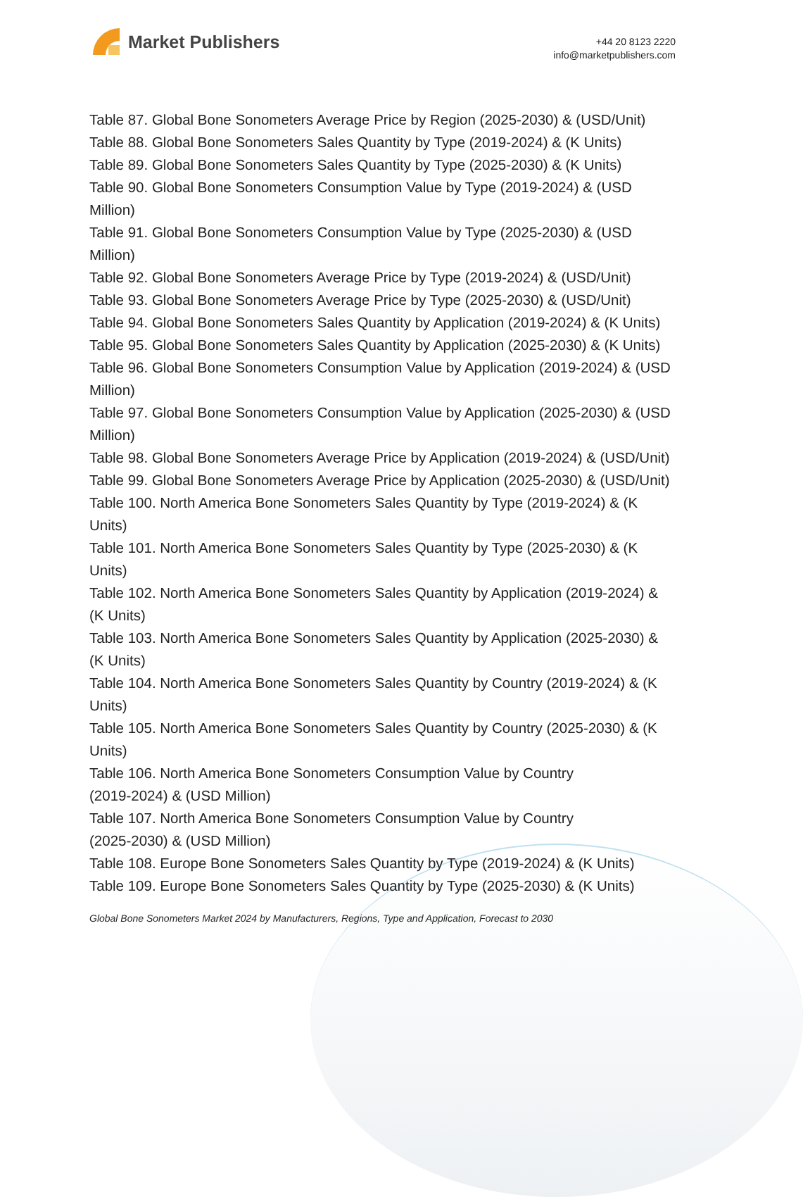Market Publishers
+44 20 8123 2220
info@marketpublishers.com
Table 87. Global Bone Sonometers Average Price by Region (2025-2030) & (USD/Unit)
Table 88. Global Bone Sonometers Sales Quantity by Type (2019-2024) & (K Units)
Table 89. Global Bone Sonometers Sales Quantity by Type (2025-2030) & (K Units)
Table 90. Global Bone Sonometers Consumption Value by Type (2019-2024) & (USD Million)
Table 91. Global Bone Sonometers Consumption Value by Type (2025-2030) & (USD Million)
Table 92. Global Bone Sonometers Average Price by Type (2019-2024) & (USD/Unit)
Table 93. Global Bone Sonometers Average Price by Type (2025-2030) & (USD/Unit)
Table 94. Global Bone Sonometers Sales Quantity by Application (2019-2024) & (K Units)
Table 95. Global Bone Sonometers Sales Quantity by Application (2025-2030) & (K Units)
Table 96. Global Bone Sonometers Consumption Value by Application (2019-2024) & (USD Million)
Table 97. Global Bone Sonometers Consumption Value by Application (2025-2030) & (USD Million)
Table 98. Global Bone Sonometers Average Price by Application (2019-2024) & (USD/Unit)
Table 99. Global Bone Sonometers Average Price by Application (2025-2030) & (USD/Unit)
Table 100. North America Bone Sonometers Sales Quantity by Type (2019-2024) & (K Units)
Table 101. North America Bone Sonometers Sales Quantity by Type (2025-2030) & (K Units)
Table 102. North America Bone Sonometers Sales Quantity by Application (2019-2024) & (K Units)
Table 103. North America Bone Sonometers Sales Quantity by Application (2025-2030) & (K Units)
Table 104. North America Bone Sonometers Sales Quantity by Country (2019-2024) & (K Units)
Table 105. North America Bone Sonometers Sales Quantity by Country (2025-2030) & (K Units)
Table 106. North America Bone Sonometers Consumption Value by Country
(2019-2024) & (USD Million)
Table 107. North America Bone Sonometers Consumption Value by Country
(2025-2030) & (USD Million)
Table 108. Europe Bone Sonometers Sales Quantity by Type (2019-2024) & (K Units)
Table 109. Europe Bone Sonometers Sales Quantity by Type (2025-2030) & (K Units)
Global Bone Sonometers Market 2024 by Manufacturers, Regions, Type and Application, Forecast to 2030